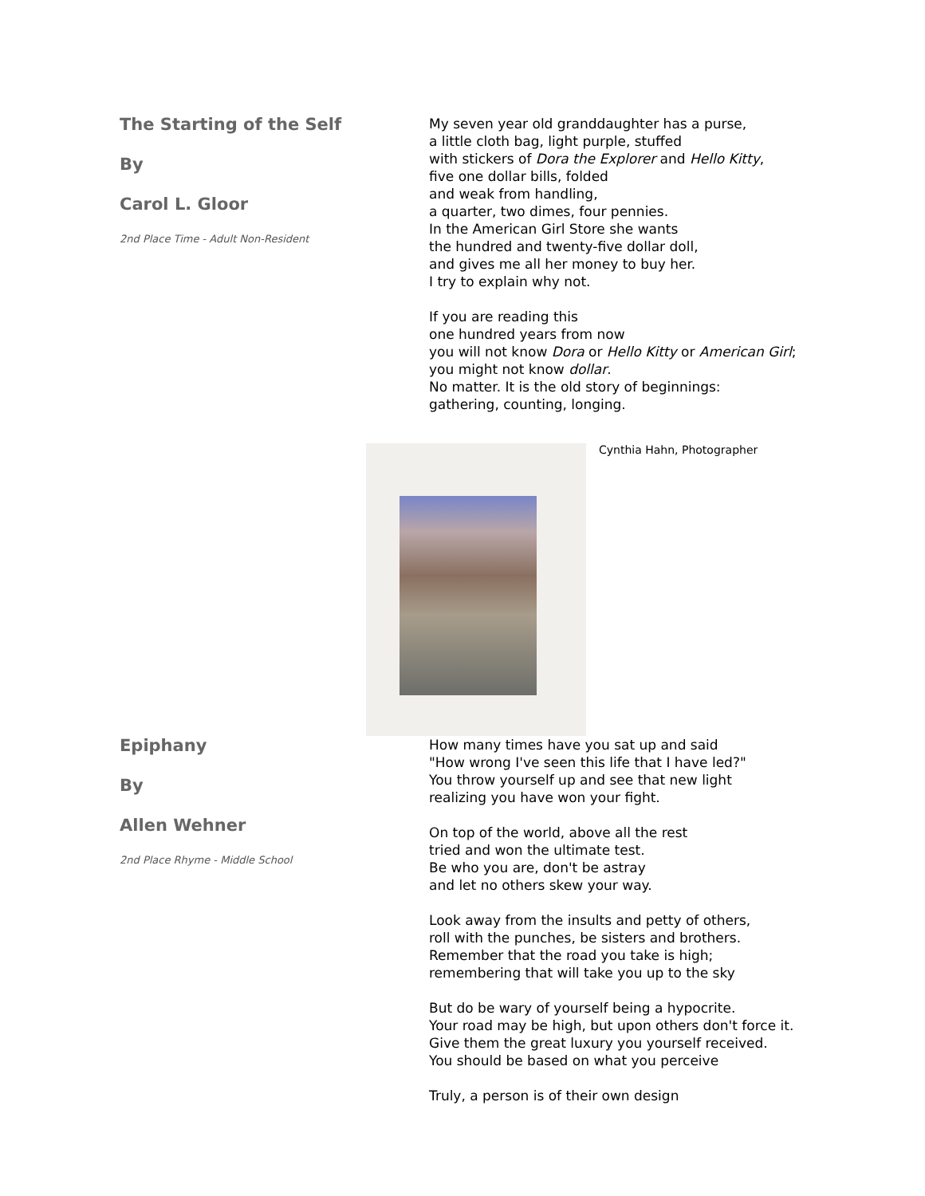The Starting of the Self
By
Carol L. Gloor
2nd Place Time - Adult Non-Resident
My seven year old granddaughter has a purse,
a little cloth bag, light purple, stuffed
with stickers of Dora the Explorer and Hello Kitty,
five one dollar bills, folded
and weak from handling,
a quarter, two dimes, four pennies.
In the American Girl Store she wants
the hundred and twenty-five dollar doll,
and gives me all her money to buy her.
I try to explain why not.
If you are reading this
one hundred years from now
you will not know Dora or Hello Kitty or American Girl;
you might not know dollar.
No matter. It is the old story of beginnings:
gathering, counting, longing.
Cynthia Hahn, Photographer
Epiphany
By
Allen Wehner
2nd Place Rhyme - Middle School
How many times have you sat up and said
"How wrong I've seen this life that I have led?"
You throw yourself up and see that new light
realizing you have won your fight.
On top of the world, above all the rest
tried and won the ultimate test.
Be who you are, don't be astray
and let no others skew your way.
Look away from the insults and petty of others,
roll with the punches, be sisters and brothers.
Remember that the road you take is high;
remembering that will take you up to the sky
But do be wary of yourself being a hypocrite.
Your road may be high, but upon others don't force it.
Give them the great luxury you yourself received.
You should be based on what you perceive
Truly, a person is of their own design